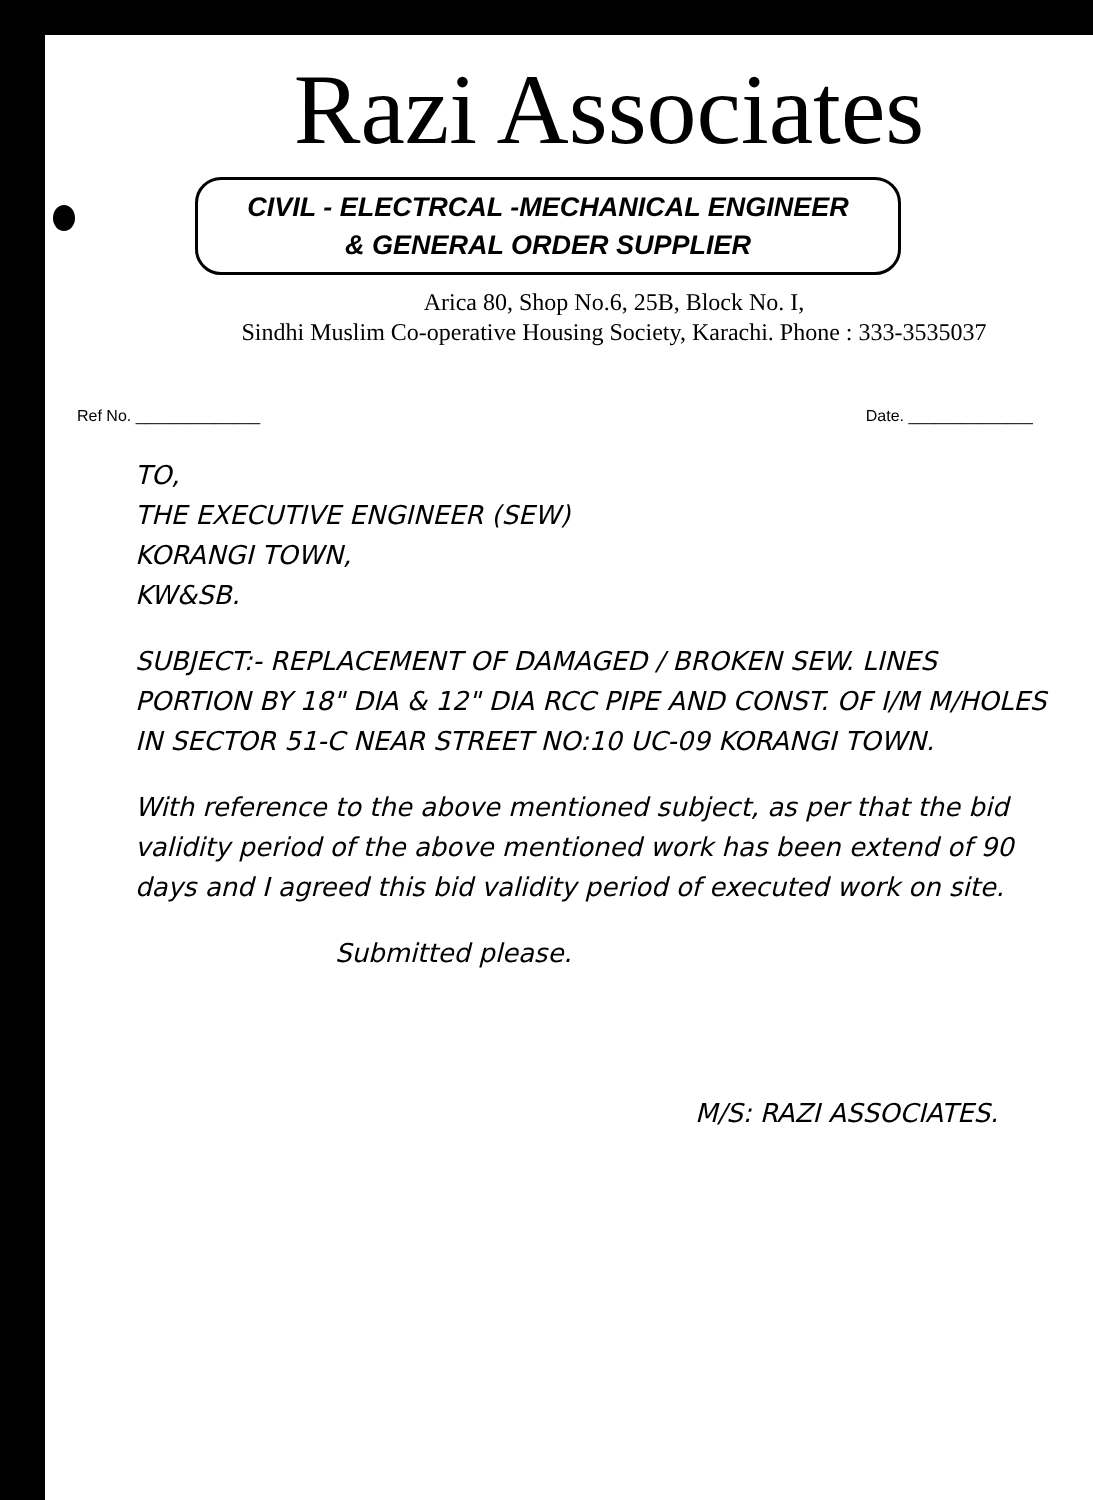Razi Associates
CIVIL - ELECTRCAL -MECHANICAL ENGINEER
& GENERAL ORDER SUPPLIER
Arica 80, Shop No.6, 25B, Block No. I,
Sindhi Muslim Co-operative Housing Society, Karachi. Phone : 333-3535037
Ref No. ______________ Date. ______________
TO,
THE EXECUTIVE ENGINEER (SEW)
KORANGI TOWN,
KW&SB.
SUBJECT:- REPLACEMENT OF DAMAGED / BROKEN SEW. LINES PORTION BY 18" DIA & 12" DIA RCC PIPE AND CONST. OF I/M M/HOLES IN SECTOR 51-C NEAR STREET NO:10 UC-09 KORANGI TOWN.
With reference to the above mentioned subject, as per that the bid validity period of the above mentioned work has been extend of 90 days and I agreed this bid validity period of executed work on site.
Submitted please.
M/S: RAZI ASSOCIATES.